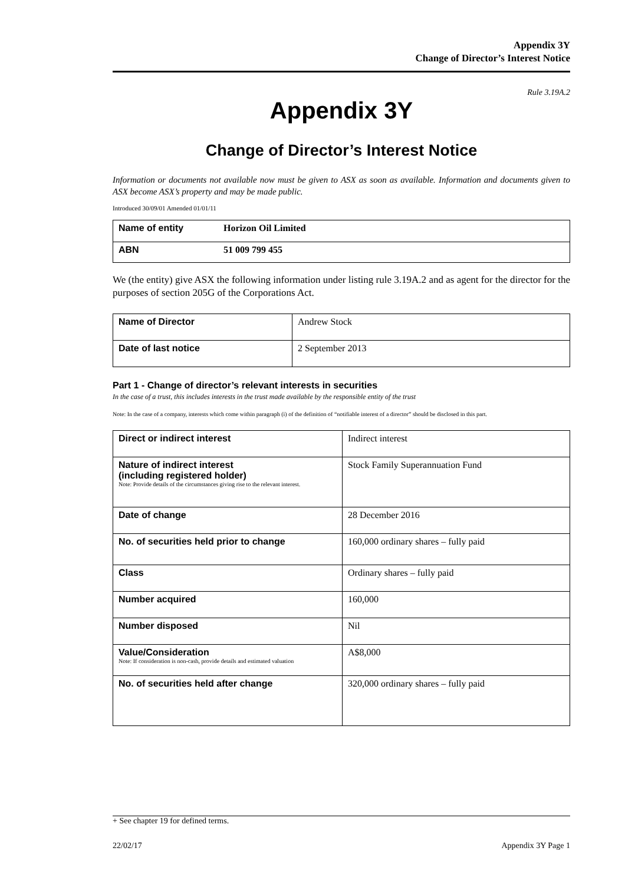Appendix 3Y
Change of Director’s Interest Notice
Rule 3.19A.2
Appendix 3Y
Change of Director’s Interest Notice
Information or documents not available now must be given to ASX as soon as available. Information and documents given to ASX become ASX’s property and may be made public.
Introduced 30/09/01 Amended 01/01/11
| Name of entity | Horizon Oil Limited |
| ABN | 51 009 799 455 |
We (the entity) give ASX the following information under listing rule 3.19A.2 and as agent for the director for the purposes of section 205G of the Corporations Act.
| Name of Director | Andrew Stock |
| Date of last notice | 2 September 2013 |
Part 1 - Change of director’s relevant interests in securities
In the case of a trust, this includes interests in the trust made available by the responsible entity of the trust
Note: In the case of a company, interests which come within paragraph (i) of the definition of “notifiable interest of a director” should be disclosed in this part.
| Direct or indirect interest | Indirect interest |
| Nature of indirect interest (including registered holder) Note: Provide details of the circumstances giving rise to the relevant interest. | Stock Family Superannuation Fund |
| Date of change | 28 December 2016 |
| No. of securities held prior to change | 160,000 ordinary shares – fully paid |
| Class | Ordinary shares – fully paid |
| Number acquired | 160,000 |
| Number disposed | Nil |
| Value/Consideration Note: If consideration is non-cash, provide details and estimated valuation | A$8,000 |
| No. of securities held after change | 320,000 ordinary shares – fully paid |
+ See chapter 19 for defined terms.
22/02/17 Appendix 3Y Page 1